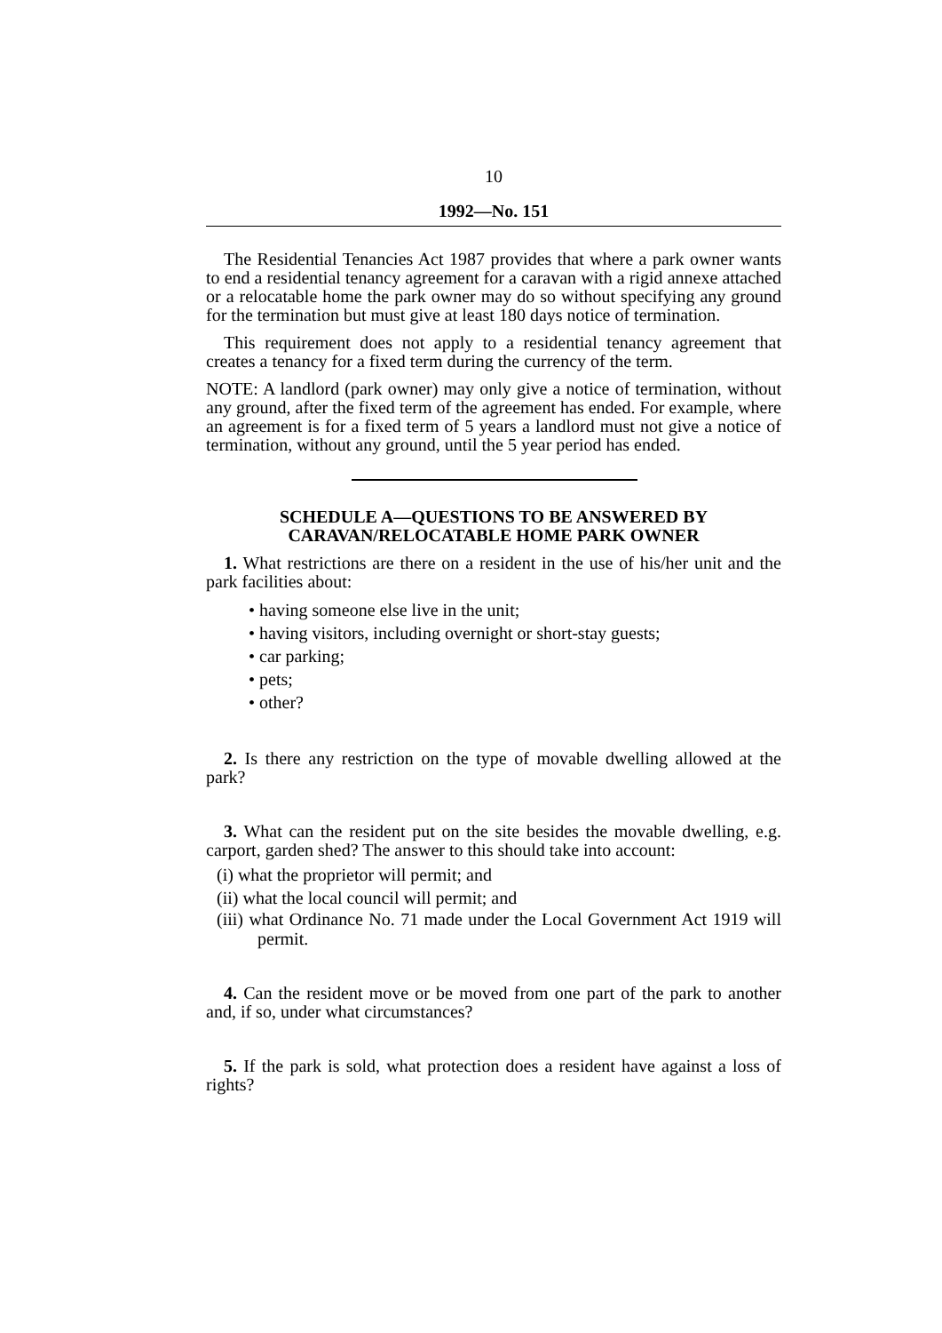10
1992—No. 151
The Residential Tenancies Act 1987 provides that where a park owner wants to end a residential tenancy agreement for a caravan with a rigid annexe attached or a relocatable home the park owner may do so without specifying any ground for the termination but must give at least 180 days notice of termination.
This requirement does not apply to a residential tenancy agreement that creates a tenancy for a fixed term during the currency of the term.
NOTE: A landlord (park owner) may only give a notice of termination, without any ground, after the fixed term of the agreement has ended. For example, where an agreement is for a fixed term of 5 years a landlord must not give a notice of termination, without any ground, until the 5 year period has ended.
SCHEDULE A—QUESTIONS TO BE ANSWERED BY
CARAVAN/RELOCATABLE HOME PARK OWNER
1. What restrictions are there on a resident in the use of his/her unit and the park facilities about:
• having someone else live in the unit;
• having visitors, including overnight or short-stay guests;
• car parking;
• pets;
• other?
2. Is there any restriction on the type of movable dwelling allowed at the park?
3. What can the resident put on the site besides the movable dwelling, e.g. carport, garden shed? The answer to this should take into account:
(i) what the proprietor will permit; and
(ii) what the local council will permit; and
(iii) what Ordinance No. 71 made under the Local Government Act 1919 will permit.
4. Can the resident move or be moved from one part of the park to another and, if so, under what circumstances?
5. If the park is sold, what protection does a resident have against a loss of rights?